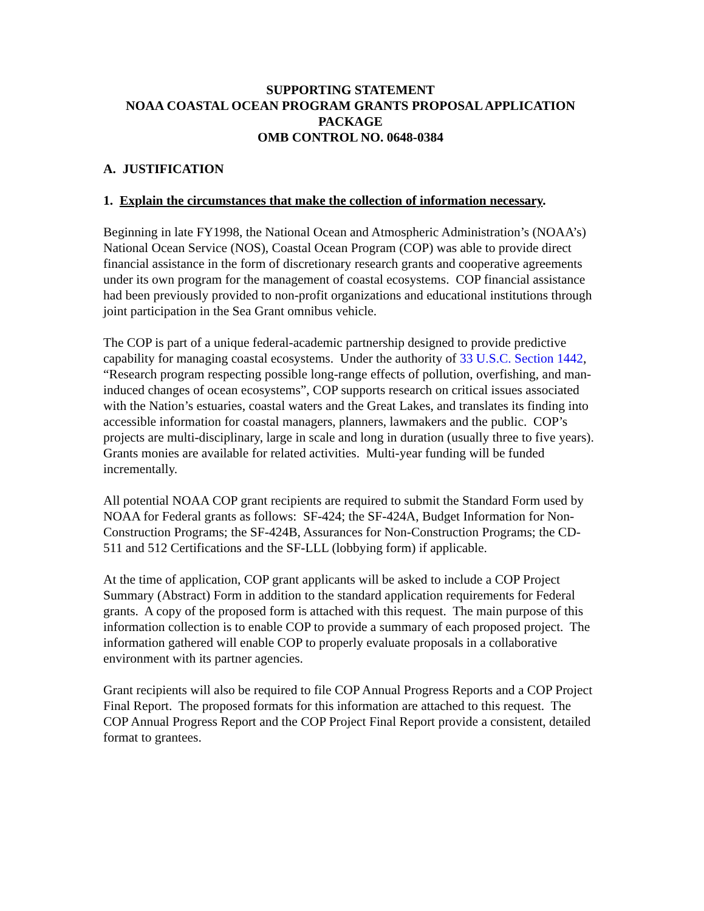SUPPORTING STATEMENT
NOAA COASTAL OCEAN PROGRAM GRANTS PROPOSAL APPLICATION PACKAGE
OMB CONTROL NO. 0648-0384
A. JUSTIFICATION
1. Explain the circumstances that make the collection of information necessary.
Beginning in late FY1998, the National Ocean and Atmospheric Administration’s (NOAA’s) National Ocean Service (NOS), Coastal Ocean Program (COP) was able to provide direct financial assistance in the form of discretionary research grants and cooperative agreements under its own program for the management of coastal ecosystems. COP financial assistance had been previously provided to non-profit organizations and educational institutions through joint participation in the Sea Grant omnibus vehicle.
The COP is part of a unique federal-academic partnership designed to provide predictive capability for managing coastal ecosystems. Under the authority of 33 U.S.C. Section 1442, “Research program respecting possible long-range effects of pollution, overfishing, and man-induced changes of ocean ecosystems”, COP supports research on critical issues associated with the Nation’s estuaries, coastal waters and the Great Lakes, and translates its finding into accessible information for coastal managers, planners, lawmakers and the public. COP’s projects are multi-disciplinary, large in scale and long in duration (usually three to five years). Grants monies are available for related activities. Multi-year funding will be funded incrementally.
All potential NOAA COP grant recipients are required to submit the Standard Form used by NOAA for Federal grants as follows: SF-424; the SF-424A, Budget Information for Non-Construction Programs; the SF-424B, Assurances for Non-Construction Programs; the CD-511 and 512 Certifications and the SF-LLL (lobbying form) if applicable.
At the time of application, COP grant applicants will be asked to include a COP Project Summary (Abstract) Form in addition to the standard application requirements for Federal grants. A copy of the proposed form is attached with this request. The main purpose of this information collection is to enable COP to provide a summary of each proposed project. The information gathered will enable COP to properly evaluate proposals in a collaborative environment with its partner agencies.
Grant recipients will also be required to file COP Annual Progress Reports and a COP Project Final Report. The proposed formats for this information are attached to this request. The COP Annual Progress Report and the COP Project Final Report provide a consistent, detailed format to grantees.